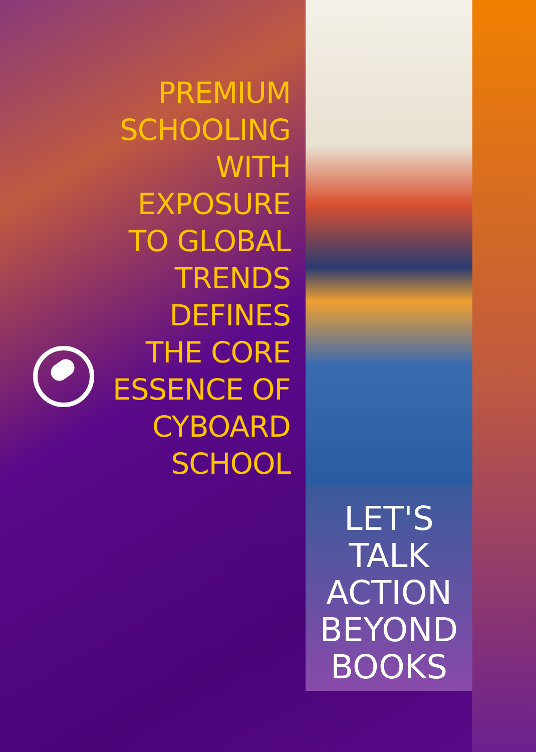PREMIUM
SCHOOLING
WITH
EXPOSURE
TO GLOBAL
TRENDS
DEFINES
THE CORE
ESSENCE OF
CYBOARD
SCHOOL
LET'S
TALK
ACTION
BEYOND
BOOKS